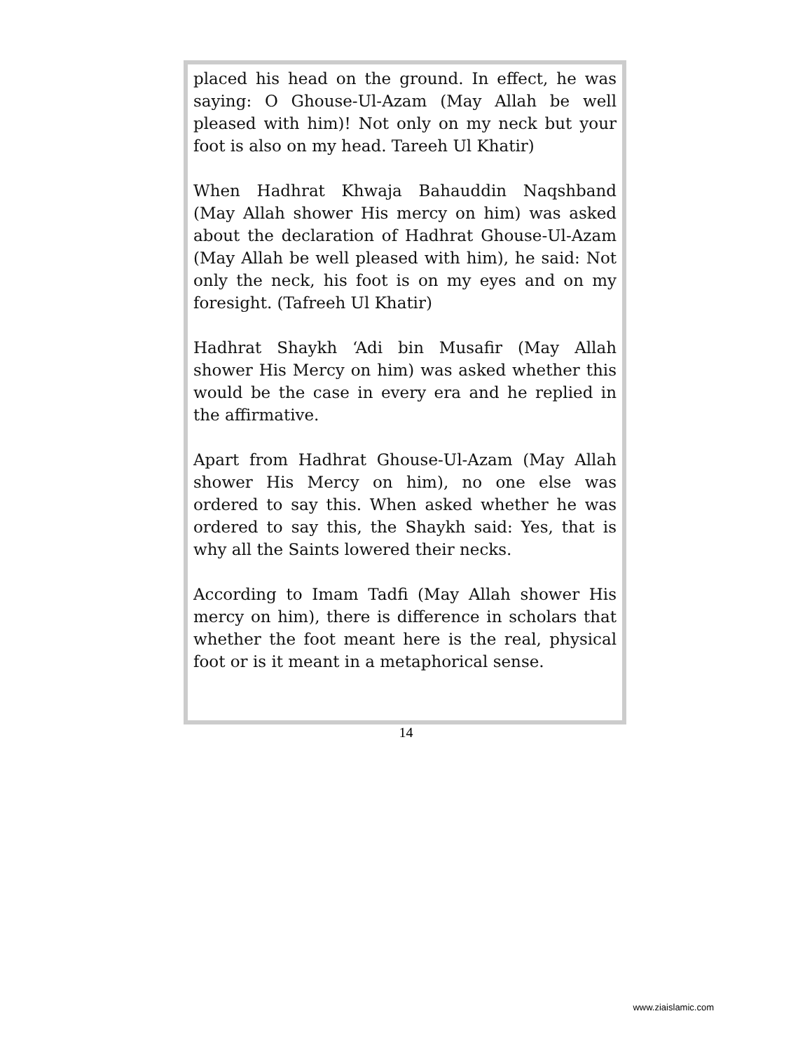placed his head on the ground. In effect, he was saying: O Ghouse-Ul-Azam (May Allah be well pleased with him)! Not only on my neck but your foot is also on my head. Tareeh Ul Khatir)
When Hadhrat Khwaja Bahauddin Naqshband (May Allah shower His mercy on him) was asked about the declaration of Hadhrat Ghouse-Ul-Azam (May Allah be well pleased with him), he said: Not only the neck, his foot is on my eyes and on my foresight. (Tafreeh Ul Khatir)
Hadhrat Shaykh ‘Adi bin Musafir (May Allah shower His Mercy on him) was asked whether this would be the case in every era and he replied in the affirmative.
Apart from Hadhrat Ghouse-Ul-Azam (May Allah shower His Mercy on him), no one else was ordered to say this. When asked whether he was ordered to say this, the Shaykh said: Yes, that is why all the Saints lowered their necks.
According to Imam Tadfi (May Allah shower His mercy on him), there is difference in scholars that whether the foot meant here is the real, physical foot or is it meant in a metaphorical sense.
14
www.ziaislamic.com